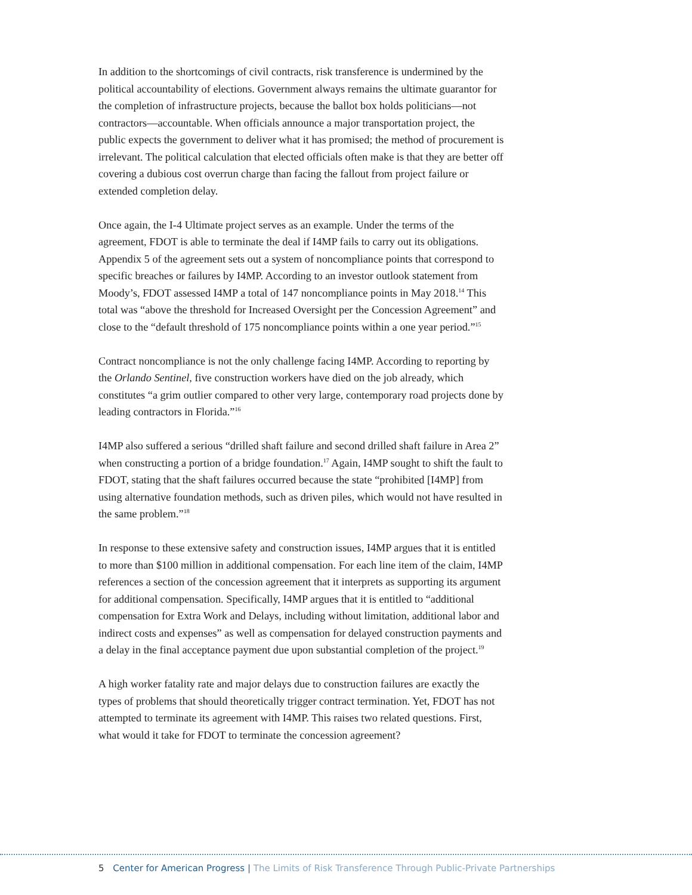In addition to the shortcomings of civil contracts, risk transference is undermined by the political accountability of elections. Government always remains the ultimate guarantor for the completion of infrastructure projects, because the ballot box holds politicians—not contractors—accountable. When officials announce a major transportation project, the public expects the government to deliver what it has promised; the method of procurement is irrelevant. The political calculation that elected officials often make is that they are better off covering a dubious cost overrun charge than facing the fallout from project failure or extended completion delay.
Once again, the I-4 Ultimate project serves as an example. Under the terms of the agreement, FDOT is able to terminate the deal if I4MP fails to carry out its obligations. Appendix 5 of the agreement sets out a system of noncompliance points that correspond to specific breaches or failures by I4MP. According to an investor outlook statement from Moody’s, FDOT assessed I4MP a total of 147 noncompliance points in May 2018.<sup>14</sup> This total was “above the threshold for Increased Oversight per the Concession Agreement” and close to the “default threshold of 175 noncompliance points within a one year period.”<sup>15</sup>
Contract noncompliance is not the only challenge facing I4MP. According to reporting by the Orlando Sentinel, five construction workers have died on the job already, which constitutes “a grim outlier compared to other very large, contemporary road projects done by leading contractors in Florida.”<sup>16</sup>
I4MP also suffered a serious “drilled shaft failure and second drilled shaft failure in Area 2” when constructing a portion of a bridge foundation.<sup>17</sup> Again, I4MP sought to shift the fault to FDOT, stating that the shaft failures occurred because the state “prohibited [I4MP] from using alternative foundation methods, such as driven piles, which would not have resulted in the same problem.”<sup>18</sup>
In response to these extensive safety and construction issues, I4MP argues that it is entitled to more than $100 million in additional compensation. For each line item of the claim, I4MP references a section of the concession agreement that it interprets as supporting its argument for additional compensation. Specifically, I4MP argues that it is entitled to “additional compensation for Extra Work and Delays, including without limitation, additional labor and indirect costs and expenses” as well as compensation for delayed construction payments and a delay in the final acceptance payment due upon substantial completion of the project.<sup>19</sup>
A high worker fatality rate and major delays due to construction failures are exactly the types of problems that should theoretically trigger contract termination. Yet, FDOT has not attempted to terminate its agreement with I4MP. This raises two related questions. First, what would it take for FDOT to terminate the concession agreement?
5 Center for American Progress | The Limits of Risk Transference Through Public-Private Partnerships